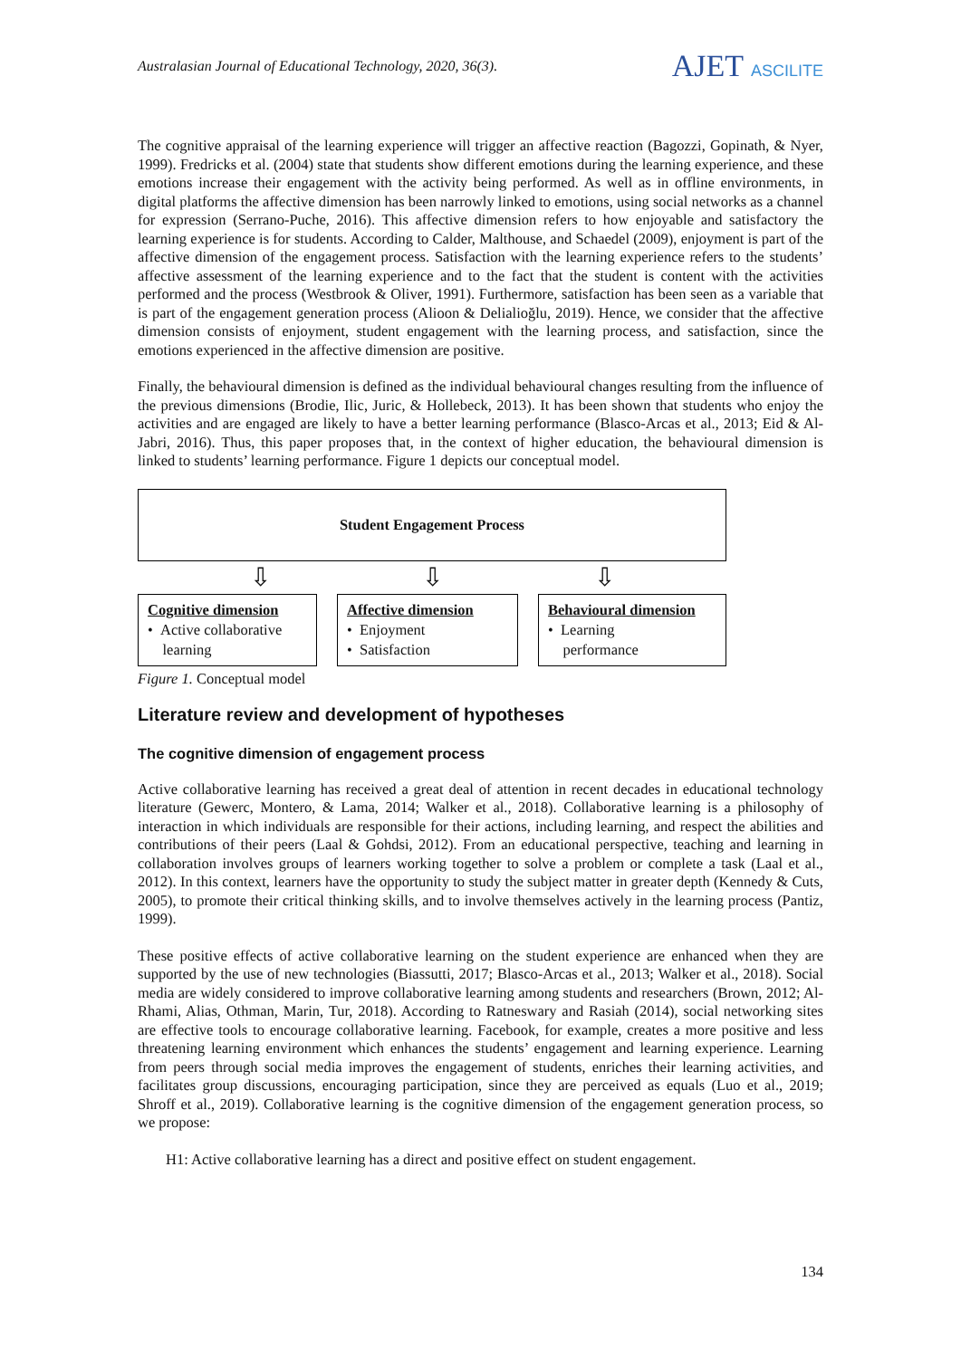Australasian Journal of Educational Technology, 2020, 36(3).
AJET ASCILITE
The cognitive appraisal of the learning experience will trigger an affective reaction (Bagozzi, Gopinath, & Nyer, 1999). Fredricks et al. (2004) state that students show different emotions during the learning experience, and these emotions increase their engagement with the activity being performed. As well as in offline environments, in digital platforms the affective dimension has been narrowly linked to emotions, using social networks as a channel for expression (Serrano-Puche, 2016). This affective dimension refers to how enjoyable and satisfactory the learning experience is for students. According to Calder, Malthouse, and Schaedel (2009), enjoyment is part of the affective dimension of the engagement process. Satisfaction with the learning experience refers to the students’ affective assessment of the learning experience and to the fact that the student is content with the activities performed and the process (Westbrook & Oliver, 1991). Furthermore, satisfaction has been seen as a variable that is part of the engagement generation process (Alioon & Delialioğlu, 2019). Hence, we consider that the affective dimension consists of enjoyment, student engagement with the learning process, and satisfaction, since the emotions experienced in the affective dimension are positive.
Finally, the behavioural dimension is defined as the individual behavioural changes resulting from the influence of the previous dimensions (Brodie, Ilic, Juric, & Hollebeck, 2013). It has been shown that students who enjoy the activities and are engaged are likely to have a better learning performance (Blasco-Arcas et al., 2013; Eid & Al-Jabri, 2016). Thus, this paper proposes that, in the context of higher education, the behavioural dimension is linked to students’ learning performance. Figure 1 depicts our conceptual model.
Student Engagement Process
⇩ ⇩ ⇩
Cognitive dimension
• Active collaborative
learning
Affective dimension
• Enjoyment
• Satisfaction
Behavioural dimension
• Learning
performance
Figure 1. Conceptual model
Literature review and development of hypotheses
The cognitive dimension of engagement process
Active collaborative learning has received a great deal of attention in recent decades in educational technology literature (Gewerc, Montero, & Lama, 2014; Walker et al., 2018). Collaborative learning is a philosophy of interaction in which individuals are responsible for their actions, including learning, and respect the abilities and contributions of their peers (Laal & Gohdsi, 2012). From an educational perspective, teaching and learning in collaboration involves groups of learners working together to solve a problem or complete a task (Laal et al., 2012). In this context, learners have the opportunity to study the subject matter in greater depth (Kennedy & Cuts, 2005), to promote their critical thinking skills, and to involve themselves actively in the learning process (Pantiz, 1999).
These positive effects of active collaborative learning on the student experience are enhanced when they are supported by the use of new technologies (Biassutti, 2017; Blasco-Arcas et al., 2013; Walker et al., 2018). Social media are widely considered to improve collaborative learning among students and researchers (Brown, 2012; Al-Rhami, Alias, Othman, Marin, Tur, 2018). According to Ratneswary and Rasiah (2014), social networking sites are effective tools to encourage collaborative learning. Facebook, for example, creates a more positive and less threatening learning environment which enhances the students’ engagement and learning experience. Learning from peers through social media improves the engagement of students, enriches their learning activities, and facilitates group discussions, encouraging participation, since they are perceived as equals (Luo et al., 2019; Shroff et al., 2019). Collaborative learning is the cognitive dimension of the engagement generation process, so we propose:
H1: Active collaborative learning has a direct and positive effect on student engagement.
134